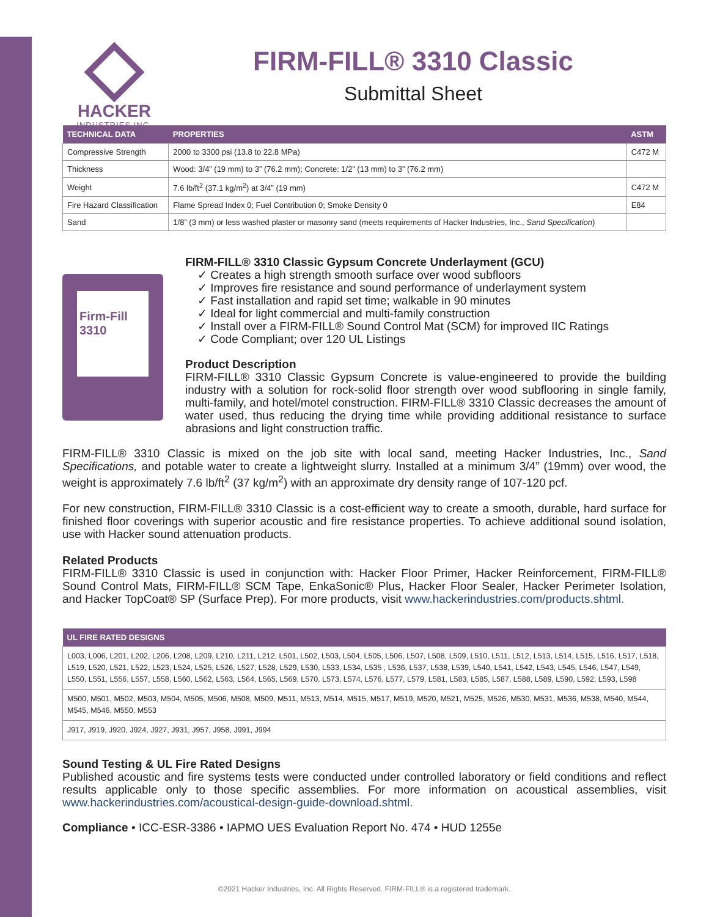HACKER
INDUSTRIES,INC.
FIRM-FILL® 3310 Classic
Submittal Sheet
| TECHNICAL DATA | PROPERTIES | ASTM |
| --- | --- | --- |
| Compressive Strength | 2000 to 3300 psi (13.8 to 22.8 MPa) | C472 M |
| Thickness | Wood: 3/4” (19 mm) to 3” (76.2 mm); Concrete: 1/2” (13 mm) to 3” (76.2 mm) | |
| Weight | 7.6 lb/ft<sup>2</sup> (37.1 kg/m<sup>2</sup>) at 3/4” (19 mm) | C472 M |
| Fire Hazard Classification | Flame Spread Index 0; Fuel Contribution 0; Smoke Density 0 | E84 |
| Sand | 1/8” (3 mm) or less washed plaster or masonry sand (meets requirements of Hacker Industries, Inc., Sand Specification ) | |
Firm-Fill 3310
FIRM-FILL® 3310 Classic Gypsum Concrete Underlayment (GCU)
✓ Creates a high strength smooth surface over wood subfloors
✓ Improves fire resistance and sound performance of underlayment system
✓ Fast installation and rapid set time; walkable in 90 minutes
✓ Ideal for light commercial and multi-family construction
✓ Install over a FIRM-FILL® Sound Control Mat (SCM) for improved IIC Ratings
✓ Code Compliant; over 120 UL Listings
Product Description
FIRM-FILL® 3310 Classic Gypsum Concrete is value-engineered to provide the building industry with a solution for rock-solid floor strength over wood subflooring in single family, multi-family, and hotel/motel construction. FIRM-FILL® 3310 Classic decreases the amount of water used, thus reducing the drying time while providing additional resistance to surface abrasions and light construction traffic.
FIRM-FILL® 3310 Classic is mixed on the job site with local sand, meeting Hacker Industries, Inc., Sand Specifications, and potable water to create a lightweight slurry. Installed at a minimum 3/4” (19mm) over wood, the weight is approximately 7.6 lb/ft<sup>2</sup> (37 kg/m<sup>2</sup>) with an approximate dry density range of 107-120 pcf.
For new construction, FIRM-FILL® 3310 Classic is a cost-efficient way to create a smooth, durable, hard surface for finished floor coverings with superior acoustic and fire resistance properties. To achieve additional sound isolation, use with Hacker sound attenuation products.
Related Products
FIRM-FILL® 3310 Classic is used in conjunction with: Hacker Floor Primer, Hacker Reinforcement, FIRM-FILL® Sound Control Mats, FIRM-FILL® SCM Tape, EnkaSonic® Plus, Hacker Floor Sealer, Hacker Perimeter Isolation, and Hacker TopCoat® SP (Surface Prep). For more products, visit www.hackerindustries.com/products.shtml.
| UL FIRE RATED DESIGNS |
| --- |
| L003, L006, L201, L202, L206, L208, L209, L210, L211, L212, L501, L502, L503, L504, L505, L506, L507, L508, L509, L510, L511, L512, L513, L514, L515, L516, L517, L518, L519, L520, L521, L522, L523, L524, L525, L526, L527, L528, L529, L530, L533, L534, L535 , L536, L537, L538, L539, L540, L541, L542, L543, L545, L546, L547, L549, L550, L551, L556, L557, L558, L560, L562, L563, L564, L565, L569, L570, L573, L574, L576, L577, L579, L581, L583, L585, L587, L588, L589, L590, L592, L593, L598 |
| M500, M501, M502, M503, M504, M505, M506, M508, M509, M511, M513, M514, M515, M517, M519, M520, M521, M525, M526, M530, M531, M536, M538, M540, M544, M545, M546, M550, M553 |
| J917, J919, J920, J924, J927, J931, J957, J958, J991, J994 |
Sound Testing & UL Fire Rated Designs
Published acoustic and fire systems tests were conducted under controlled laboratory or field conditions and reflect results applicable only to those specific assemblies. For more information on acoustical assemblies, visit www.hackerindustries.com/acoustical-design-guide-download.shtml.
Compliance • ICC-ESR-3386 • IAPMO UES Evaluation Report No. 474 • HUD 1255e
©2021 Hacker Industries, Inc. All Rights Reserved. FIRM-FILL® is a registered trademark.